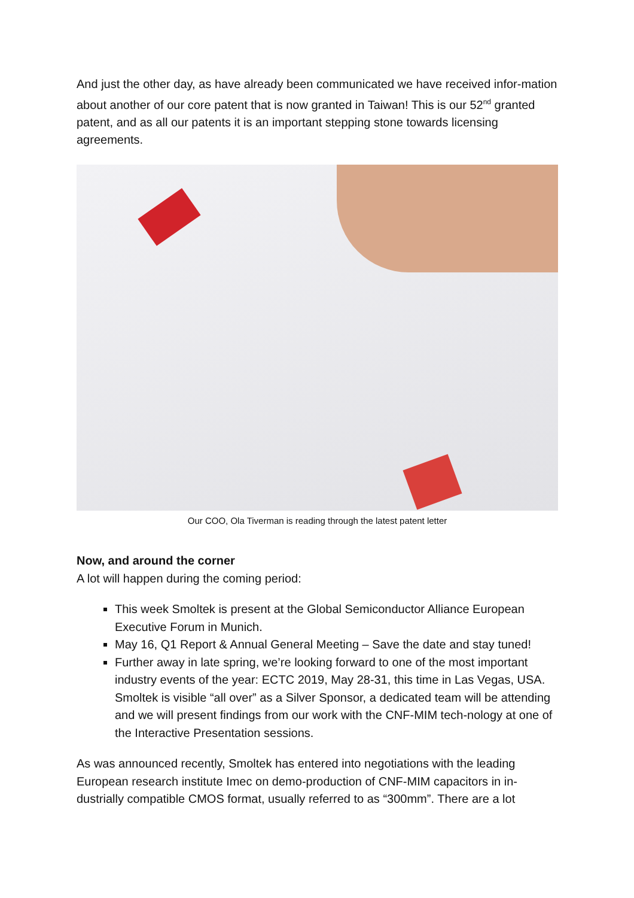And just the other day, as have already been communicated we have received infor-mation about another of our core patent that is now granted in Taiwan! This is our 52<sup>nd</sup> granted patent, and as all our patents it is an important stepping stone towards licensing agreements.
Our COO, Ola Tiverman is reading through the latest patent letter
Now, and around the corner
A lot will happen during the coming period:
This week Smoltek is present at the Global Semiconductor Alliance European Executive Forum in Munich.
May 16, Q1 Report & Annual General Meeting – Save the date and stay tuned!
Further away in late spring, we’re looking forward to one of the most important industry events of the year: ECTC 2019, May 28-31, this time in Las Vegas, USA. Smoltek is visible “all over” as a Silver Sponsor, a dedicated team will be attending and we will present findings from our work with the CNF-MIM tech-nology at one of the Interactive Presentation sessions.
As was announced recently, Smoltek has entered into negotiations with the leading European research institute Imec on demo-production of CNF-MIM capacitors in in-dustrially compatible CMOS format, usually referred to as “300mm”. There are a lot